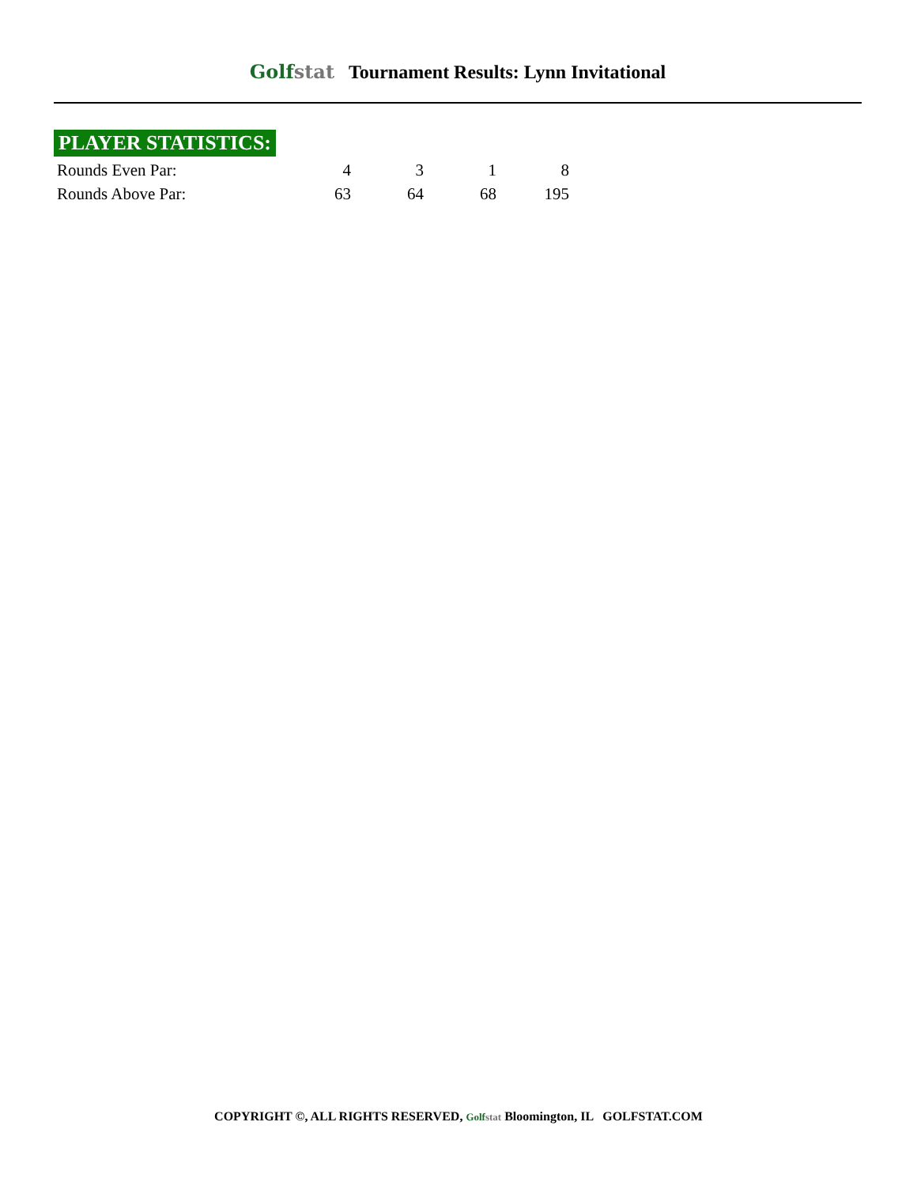Golfstat Tournament Results: Lynn Invitational
PLAYER STATISTICS:
| Rounds Even Par: | 4 | 3 | 1 | 8 |
| Rounds Above Par: | 63 | 64 | 68 | 195 |
COPYRIGHT ©, ALL RIGHTS RESERVED, Golfstat Bloomington, IL GOLFSTAT.COM